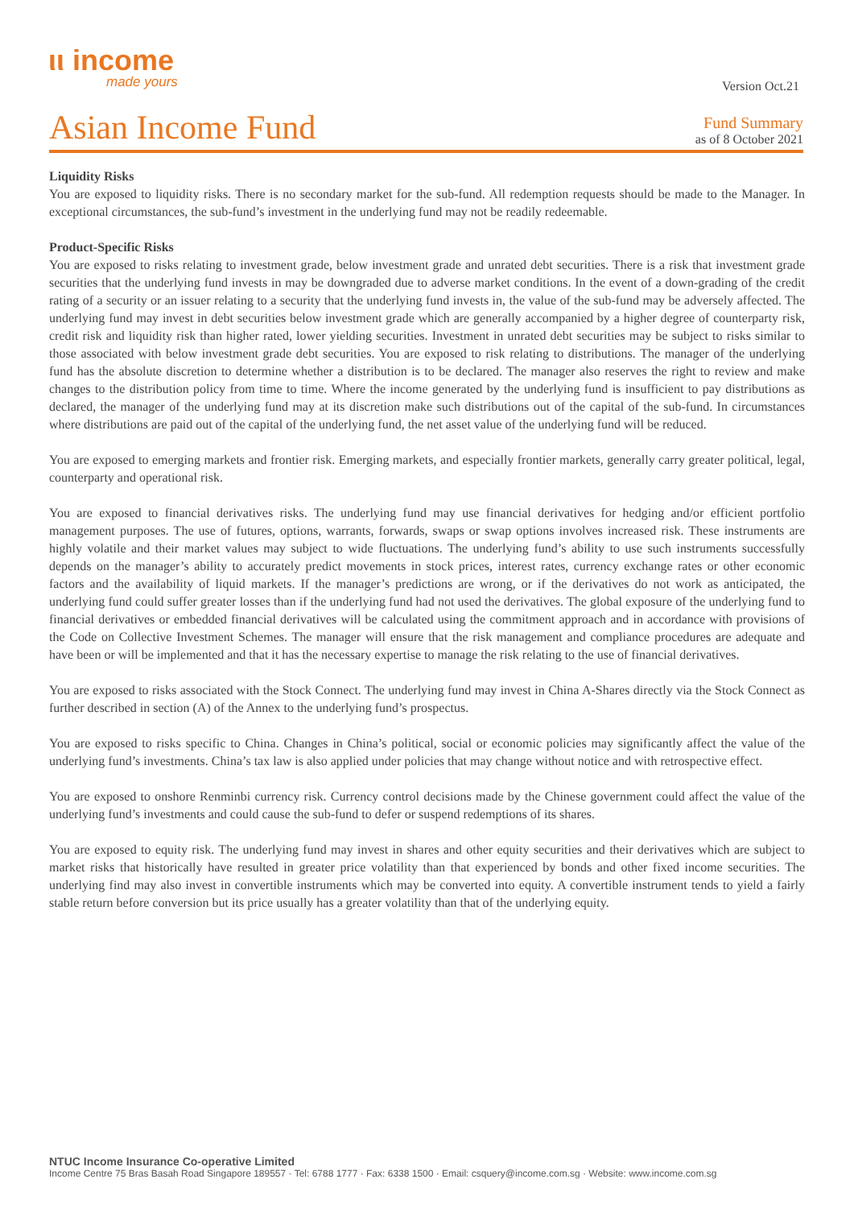ιι income
made yours
Version Oct.21
Asian Income Fund
Fund Summary
as of 8 October 2021
Liquidity Risks
You are exposed to liquidity risks. There is no secondary market for the sub-fund. All redemption requests should be made to the Manager. In exceptional circumstances, the sub-fund’s investment in the underlying fund may not be readily redeemable.
Product-Specific Risks
You are exposed to risks relating to investment grade, below investment grade and unrated debt securities. There is a risk that investment grade securities that the underlying fund invests in may be downgraded due to adverse market conditions. In the event of a down-grading of the credit rating of a security or an issuer relating to a security that the underlying fund invests in, the value of the sub-fund may be adversely affected. The underlying fund may invest in debt securities below investment grade which are generally accompanied by a higher degree of counterparty risk, credit risk and liquidity risk than higher rated, lower yielding securities. Investment in unrated debt securities may be subject to risks similar to those associated with below investment grade debt securities. You are exposed to risk relating to distributions. The manager of the underlying fund has the absolute discretion to determine whether a distribution is to be declared. The manager also reserves the right to review and make changes to the distribution policy from time to time. Where the income generated by the underlying fund is insufficient to pay distributions as declared, the manager of the underlying fund may at its discretion make such distributions out of the capital of the sub-fund. In circumstances where distributions are paid out of the capital of the underlying fund, the net asset value of the underlying fund will be reduced.
You are exposed to emerging markets and frontier risk. Emerging markets, and especially frontier markets, generally carry greater political, legal, counterparty and operational risk.
You are exposed to financial derivatives risks. The underlying fund may use financial derivatives for hedging and/or efficient portfolio management purposes. The use of futures, options, warrants, forwards, swaps or swap options involves increased risk. These instruments are highly volatile and their market values may subject to wide fluctuations. The underlying fund’s ability to use such instruments successfully depends on the manager’s ability to accurately predict movements in stock prices, interest rates, currency exchange rates or other economic factors and the availability of liquid markets. If the manager’s predictions are wrong, or if the derivatives do not work as anticipated, the underlying fund could suffer greater losses than if the underlying fund had not used the derivatives. The global exposure of the underlying fund to financial derivatives or embedded financial derivatives will be calculated using the commitment approach and in accordance with provisions of the Code on Collective Investment Schemes. The manager will ensure that the risk management and compliance procedures are adequate and have been or will be implemented and that it has the necessary expertise to manage the risk relating to the use of financial derivatives.
You are exposed to risks associated with the Stock Connect. The underlying fund may invest in China A-Shares directly via the Stock Connect as further described in section (A) of the Annex to the underlying fund’s prospectus.
You are exposed to risks specific to China. Changes in China’s political, social or economic policies may significantly affect the value of the underlying fund’s investments. China’s tax law is also applied under policies that may change without notice and with retrospective effect.
You are exposed to onshore Renminbi currency risk. Currency control decisions made by the Chinese government could affect the value of the underlying fund’s investments and could cause the sub-fund to defer or suspend redemptions of its shares.
You are exposed to equity risk. The underlying fund may invest in shares and other equity securities and their derivatives which are subject to market risks that historically have resulted in greater price volatility than that experienced by bonds and other fixed income securities. The underlying find may also invest in convertible instruments which may be converted into equity. A convertible instrument tends to yield a fairly stable return before conversion but its price usually has a greater volatility than that of the underlying equity.
NTUC Income Insurance Co-operative Limited
Income Centre 75 Bras Basah Road Singapore 189557 · Tel: 6788 1777 · Fax: 6338 1500 · Email: csquery@income.com.sg · Website: www.income.com.sg